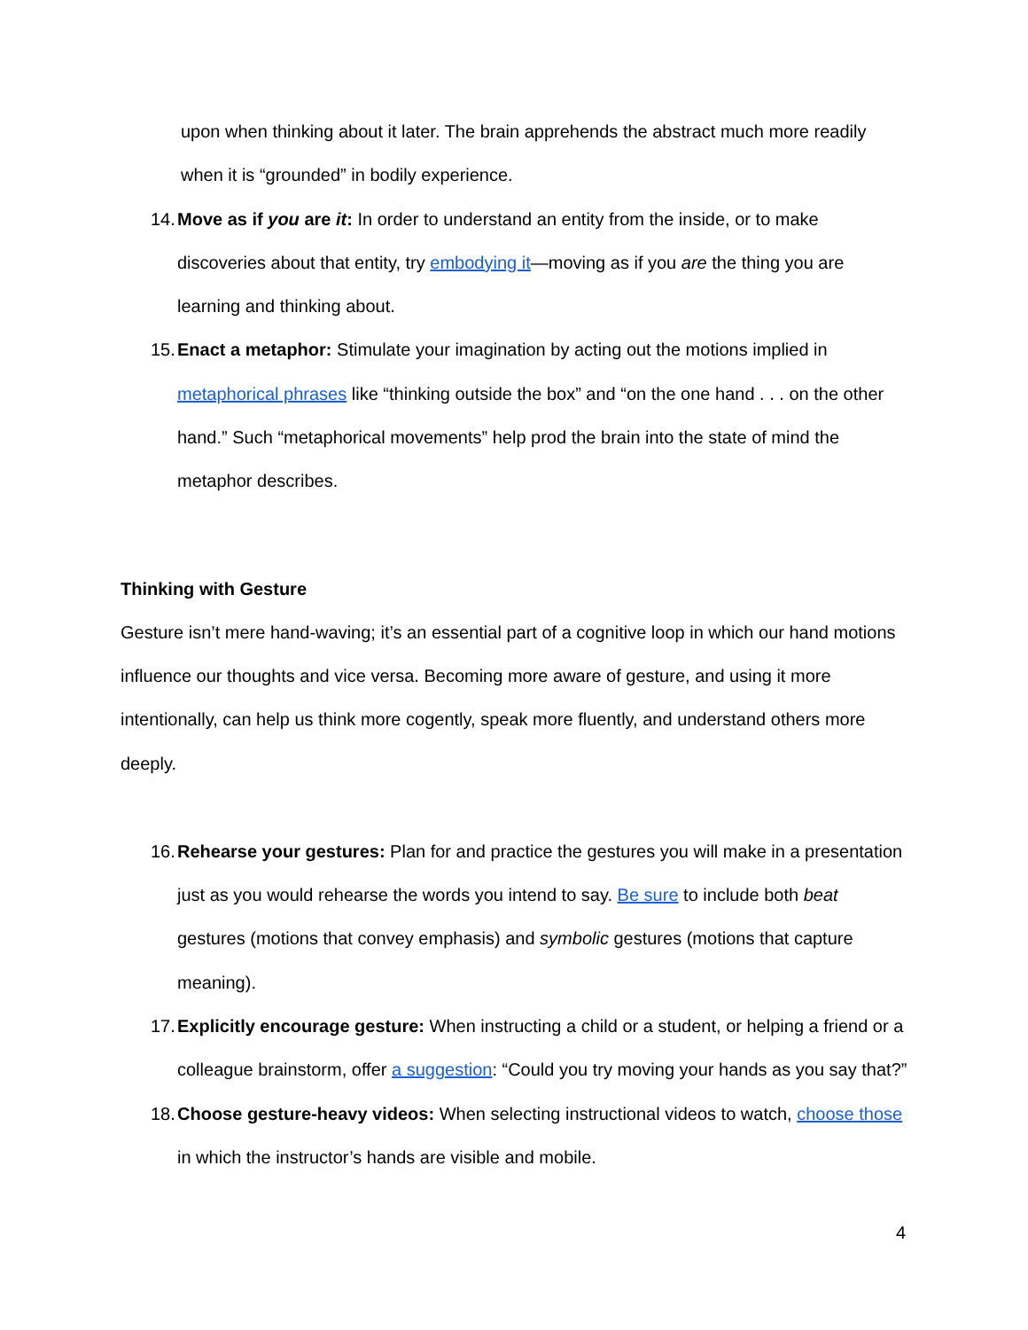upon when thinking about it later. The brain apprehends the abstract much more readily when it is “grounded” in bodily experience.
14.
Move as if you are it: In order to understand an entity from the inside, or to make discoveries about that entity, try embodying it—moving as if you are the thing you are learning and thinking about.
15.
Enact a metaphor: Stimulate your imagination by acting out the motions implied in metaphorical phrases like “thinking outside the box” and “on the one hand . . . on the other hand.” Such “metaphorical movements” help prod the brain into the state of mind the metaphor describes.
Thinking with Gesture
Gesture isn’t mere hand-waving; it’s an essential part of a cognitive loop in which our hand motions influence our thoughts and vice versa. Becoming more aware of gesture, and using it more intentionally, can help us think more cogently, speak more fluently, and understand others more deeply.
16.
Rehearse your gestures: Plan for and practice the gestures you will make in a presentation just as you would rehearse the words you intend to say. Be sure to include both beat gestures (motions that convey emphasis) and symbolic gestures (motions that capture meaning).
17.
Explicitly encourage gesture: When instructing a child or a student, or helping a friend or a colleague brainstorm, offer a suggestion: “Could you try moving your hands as you say that?”
18.
Choose gesture-heavy videos: When selecting instructional videos to watch, choose those in which the instructor’s hands are visible and mobile.
4